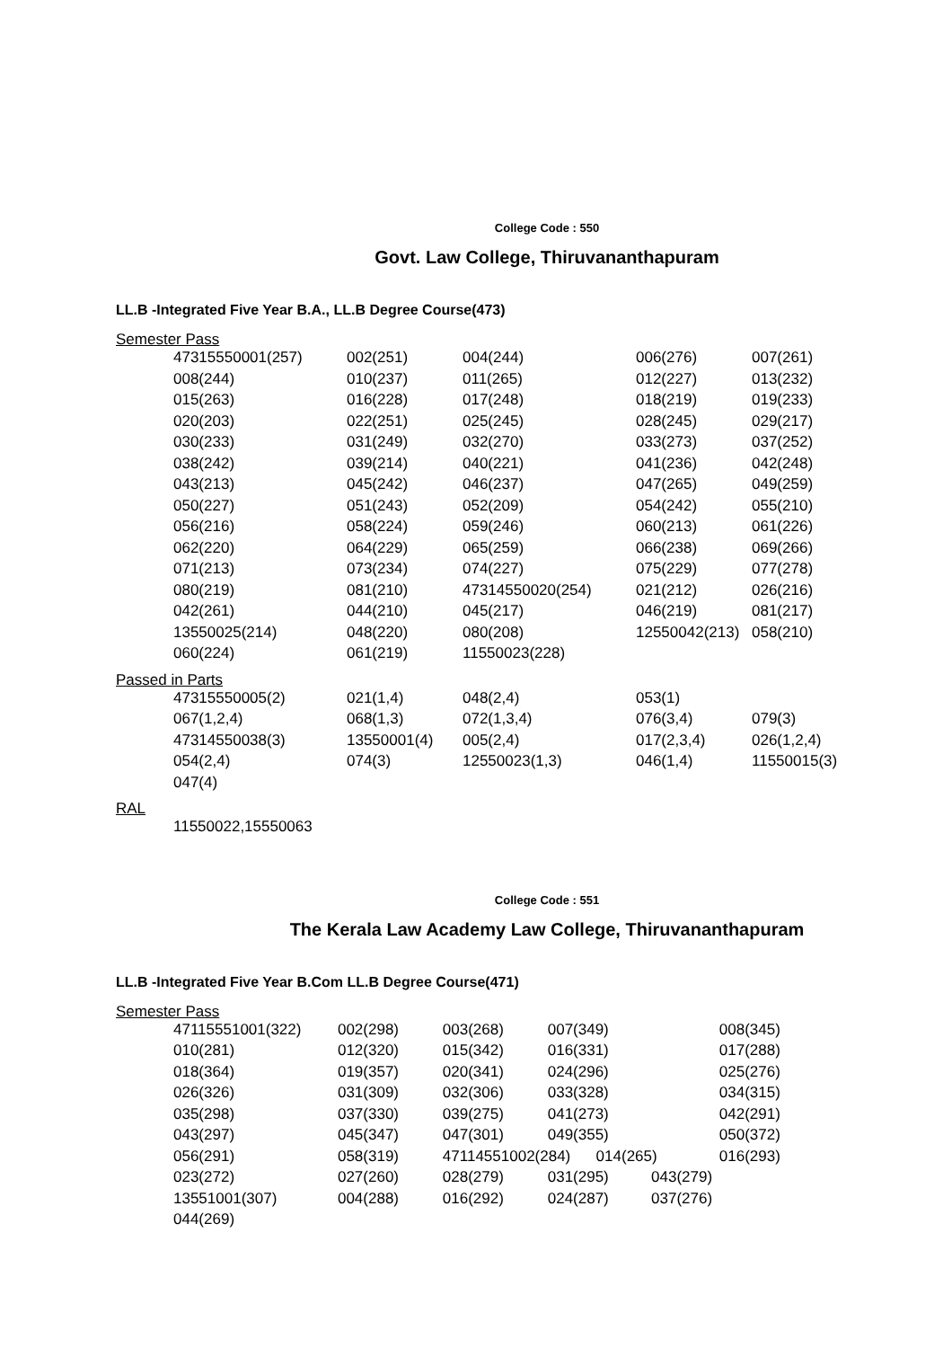College Code : 550
Govt. Law College, Thiruvananthapuram
LL.B -Integrated Five Year B.A., LL.B Degree Course(473)
Semester Pass
| 47315550001(257) | 002(251) | 004(244) | 006(276) | 007(261) |
| 008(244) | 010(237) | 011(265) | 012(227) | 013(232) |
| 015(263) | 016(228) | 017(248) | 018(219) | 019(233) |
| 020(203) | 022(251) | 025(245) | 028(245) | 029(217) |
| 030(233) | 031(249) | 032(270) | 033(273) | 037(252) |
| 038(242) | 039(214) | 040(221) | 041(236) | 042(248) |
| 043(213) | 045(242) | 046(237) | 047(265) | 049(259) |
| 050(227) | 051(243) | 052(209) | 054(242) | 055(210) |
| 056(216) | 058(224) | 059(246) | 060(213) | 061(226) |
| 062(220) | 064(229) | 065(259) | 066(238) | 069(266) |
| 071(213) | 073(234) | 074(227) | 075(229) | 077(278) |
| 080(219) | 081(210) | 47314550020(254) | 021(212) | 026(216) |
| 042(261) | 044(210) | 045(217) | 046(219) | 081(217) |
| 13550025(214) | 048(220) | 080(208) | 12550042(213) | 058(210) |
| 060(224) | 061(219) | 11550023(228) | | |
Passed in Parts
| 47315550005(2) | 021(1,4) | 048(2,4) | 053(1) | |
| 067(1,2,4) | 068(1,3) | 072(1,3,4) | 076(3,4) | 079(3) |
| 47314550038(3) | 13550001(4) | 005(2,4) | 017(2,3,4) | 026(1,2,4) |
| 054(2,4) | 074(3) | 12550023(1,3) | 046(1,4) | 11550015(3) |
| 047(4) | | | | |
RAL
| 11550022,15550063 |
College Code : 551
The Kerala Law Academy Law College, Thiruvananthapuram
LL.B -Integrated Five Year B.Com LL.B Degree Course(471)
Semester Pass
| 47115551001(322) | 002(298) | 003(268) | 007(349) | 008(345) |
| 010(281) | 012(320) | 015(342) | 016(331) | 017(288) |
| 018(364) | 019(357) | 020(341) | 024(296) | 025(276) |
| 026(326) | 031(309) | 032(306) | 033(328) | 034(315) |
| 035(298) | 037(330) | 039(275) | 041(273) | 042(291) |
| 043(297) | 045(347) | 047(301) | 049(355) | 050(372) |
| 056(291) | 058(319) | 47114551002(284) 014(265) | | 016(293) |
| 023(272) | 027(260) | 028(279) | 031(295) 043(279) | |
| 13551001(307) | 004(288) | 016(292) | 024(287) 037(276) | |
| 044(269) | | | | |